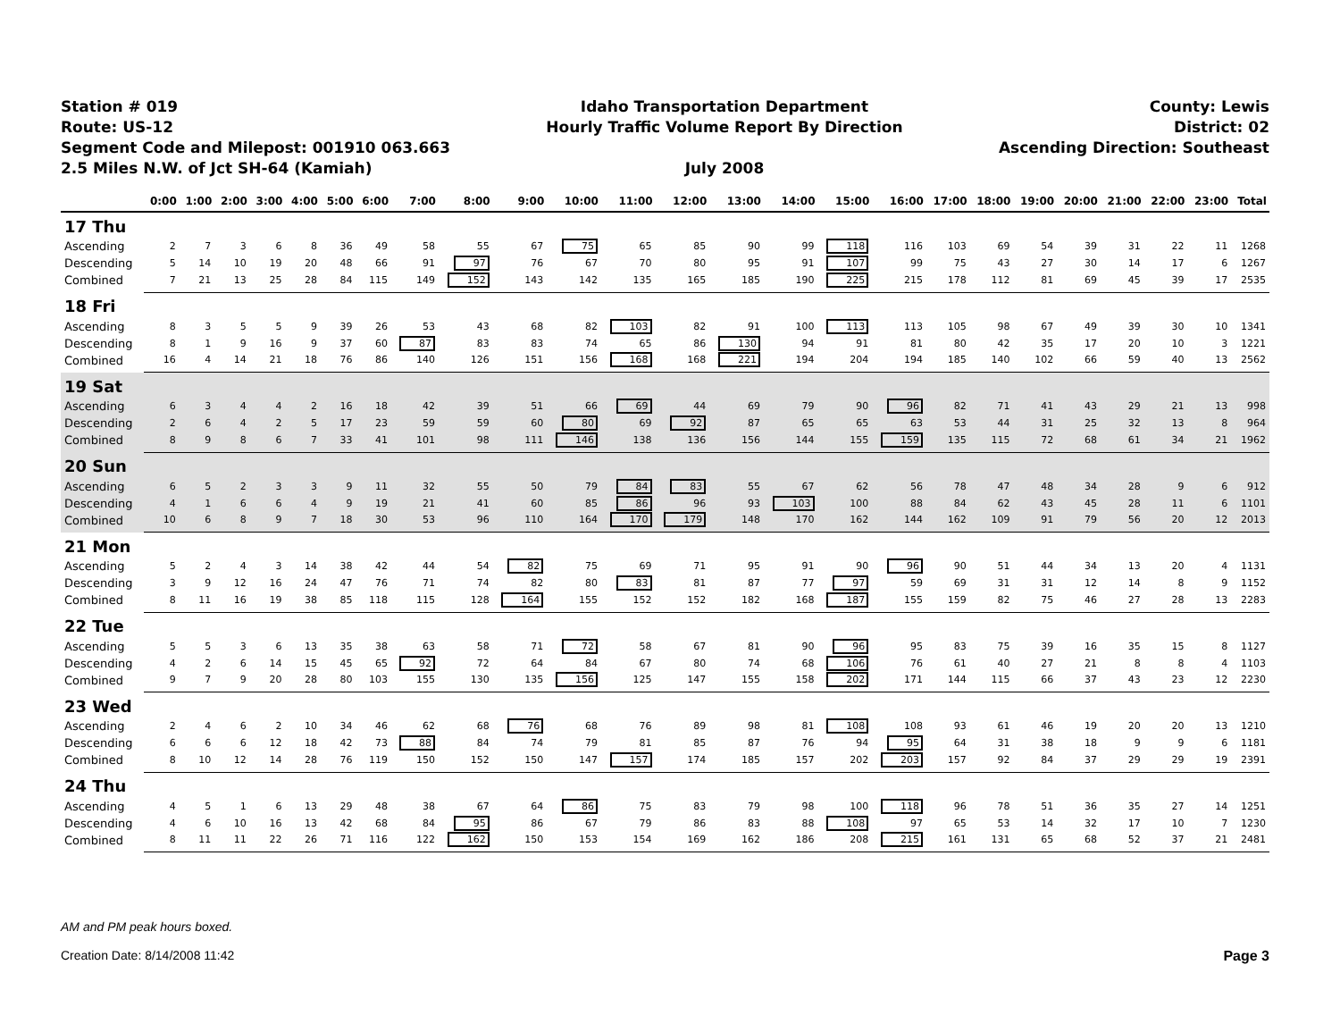Station # 019
Route: US-12
Segment Code and Milepost: 001910 063.663
2.5 Miles N.W. of Jct SH-64 (Kamiah)
Idaho Transportation Department
Hourly Traffic Volume Report By Direction
July 2008
County: Lewis
District: 02
Ascending Direction: Southeast
| | 0:00 | 1:00 | 2:00 | 3:00 | 4:00 | 5:00 | 6:00 | 7:00 | 8:00 | 9:00 | 10:00 | 11:00 | 12:00 | 13:00 | 14:00 | 15:00 | 16:00 | 17:00 | 18:00 | 19:00 | 20:00 | 21:00 | 22:00 | 23:00 | Total |
| --- | --- | --- | --- | --- | --- | --- | --- | --- | --- | --- | --- | --- | --- | --- | --- | --- | --- | --- | --- | --- | --- | --- | --- | --- | --- |
| 17 Thu | | | | | | | | | | | | | | | | | | | | | | | | | |
| Ascending | 2 | 7 | 3 | 6 | 8 | 36 | 49 | 58 | 55 | 67 | 75 | 65 | 85 | 90 | 99 | 118 | 116 | 103 | 69 | 54 | 39 | 31 | 22 | 11 | 1268 |
| Descending | 5 | 14 | 10 | 19 | 20 | 48 | 66 | 91 | 97 | 76 | 67 | 70 | 80 | 95 | 91 | 107 | 99 | 75 | 43 | 27 | 30 | 14 | 17 | 6 | 1267 |
| Combined | 7 | 21 | 13 | 25 | 28 | 84 | 115 | 149 | 152 | 143 | 142 | 135 | 165 | 185 | 190 | 225 | 215 | 178 | 112 | 81 | 69 | 45 | 39 | 17 | 2535 |
| 18 Fri | | | | | | | | | | | | | | | | | | | | | | | | | |
| Ascending | 8 | 3 | 5 | 5 | 9 | 39 | 26 | 53 | 43 | 68 | 82 | 103 | 82 | 91 | 100 | 113 | 113 | 105 | 98 | 67 | 49 | 39 | 30 | 10 | 1341 |
| Descending | 8 | 1 | 9 | 16 | 9 | 37 | 60 | 87 | 83 | 83 | 74 | 65 | 86 | 130 | 94 | 91 | 81 | 80 | 42 | 35 | 17 | 20 | 10 | 3 | 1221 |
| Combined | 16 | 4 | 14 | 21 | 18 | 76 | 86 | 140 | 126 | 151 | 156 | 168 | 168 | 221 | 194 | 204 | 194 | 185 | 140 | 102 | 66 | 59 | 40 | 13 | 2562 |
| 19 Sat | | | | | | | | | | | | | | | | | | | | | | | | | |
| Ascending | 6 | 3 | 4 | 4 | 2 | 16 | 18 | 42 | 39 | 51 | 66 | 69 | 44 | 69 | 79 | 90 | 96 | 82 | 71 | 41 | 43 | 29 | 21 | 13 | 998 |
| Descending | 2 | 6 | 4 | 2 | 5 | 17 | 23 | 59 | 59 | 60 | 80 | 69 | 92 | 87 | 65 | 65 | 63 | 53 | 44 | 31 | 25 | 32 | 13 | 8 | 964 |
| Combined | 8 | 9 | 8 | 6 | 7 | 33 | 41 | 101 | 98 | 111 | 146 | 138 | 136 | 156 | 144 | 155 | 159 | 135 | 115 | 72 | 68 | 61 | 34 | 21 | 1962 |
| 20 Sun | | | | | | | | | | | | | | | | | | | | | | | | | |
| Ascending | 6 | 5 | 2 | 3 | 3 | 9 | 11 | 32 | 55 | 50 | 79 | 84 | 83 | 55 | 67 | 62 | 56 | 78 | 47 | 48 | 34 | 28 | 9 | 6 | 912 |
| Descending | 4 | 1 | 6 | 6 | 4 | 9 | 19 | 21 | 41 | 60 | 85 | 86 | 96 | 93 | 103 | 100 | 88 | 84 | 62 | 43 | 45 | 28 | 11 | 6 | 1101 |
| Combined | 10 | 6 | 8 | 9 | 7 | 18 | 30 | 53 | 96 | 110 | 164 | 170 | 179 | 148 | 170 | 162 | 144 | 162 | 109 | 91 | 79 | 56 | 20 | 12 | 2013 |
| 21 Mon | | | | | | | | | | | | | | | | | | | | | | | | | |
| Ascending | 5 | 2 | 4 | 3 | 14 | 38 | 42 | 44 | 54 | 82 | 75 | 69 | 71 | 95 | 91 | 90 | 96 | 90 | 51 | 44 | 34 | 13 | 20 | 4 | 1131 |
| Descending | 3 | 9 | 12 | 16 | 24 | 47 | 76 | 71 | 74 | 82 | 80 | 83 | 81 | 87 | 77 | 97 | 59 | 69 | 31 | 31 | 12 | 14 | 8 | 9 | 1152 |
| Combined | 8 | 11 | 16 | 19 | 38 | 85 | 118 | 115 | 128 | 164 | 155 | 152 | 152 | 182 | 168 | 187 | 155 | 159 | 82 | 75 | 46 | 27 | 28 | 13 | 2283 |
| 22 Tue | | | | | | | | | | | | | | | | | | | | | | | | | |
| Ascending | 5 | 5 | 3 | 6 | 13 | 35 | 38 | 63 | 58 | 71 | 72 | 58 | 67 | 81 | 90 | 96 | 95 | 83 | 75 | 39 | 16 | 35 | 15 | 8 | 1127 |
| Descending | 4 | 2 | 6 | 14 | 15 | 45 | 65 | 92 | 72 | 64 | 84 | 67 | 80 | 74 | 68 | 106 | 76 | 61 | 40 | 27 | 21 | 8 | 8 | 4 | 1103 |
| Combined | 9 | 7 | 9 | 20 | 28 | 80 | 103 | 155 | 130 | 135 | 156 | 125 | 147 | 155 | 158 | 202 | 171 | 144 | 115 | 66 | 37 | 43 | 23 | 12 | 2230 |
| 23 Wed | | | | | | | | | | | | | | | | | | | | | | | | | |
| Ascending | 2 | 4 | 6 | 2 | 10 | 34 | 46 | 62 | 68 | 76 | 68 | 76 | 89 | 98 | 81 | 108 | 108 | 93 | 61 | 46 | 19 | 20 | 20 | 13 | 1210 |
| Descending | 6 | 6 | 6 | 12 | 18 | 42 | 73 | 88 | 84 | 74 | 79 | 81 | 85 | 87 | 76 | 94 | 95 | 64 | 31 | 38 | 18 | 9 | 9 | 6 | 1181 |
| Combined | 8 | 10 | 12 | 14 | 28 | 76 | 119 | 150 | 152 | 150 | 147 | 157 | 174 | 185 | 157 | 202 | 203 | 157 | 92 | 84 | 37 | 29 | 29 | 19 | 2391 |
| 24 Thu | | | | | | | | | | | | | | | | | | | | | | | | | |
| Ascending | 4 | 5 | 1 | 6 | 13 | 29 | 48 | 38 | 67 | 64 | 86 | 75 | 83 | 79 | 98 | 100 | 118 | 96 | 78 | 51 | 36 | 35 | 27 | 14 | 1251 |
| Descending | 4 | 6 | 10 | 16 | 13 | 42 | 68 | 84 | 95 | 86 | 67 | 79 | 86 | 83 | 88 | 108 | 97 | 65 | 53 | 14 | 32 | 17 | 10 | 7 | 1230 |
| Combined | 8 | 11 | 11 | 22 | 26 | 71 | 116 | 122 | 162 | 150 | 153 | 154 | 169 | 162 | 186 | 208 | 215 | 161 | 131 | 65 | 68 | 52 | 37 | 21 | 2481 |
AM and PM peak hours boxed.
Creation Date: 8/14/2008 11:42 Page 3